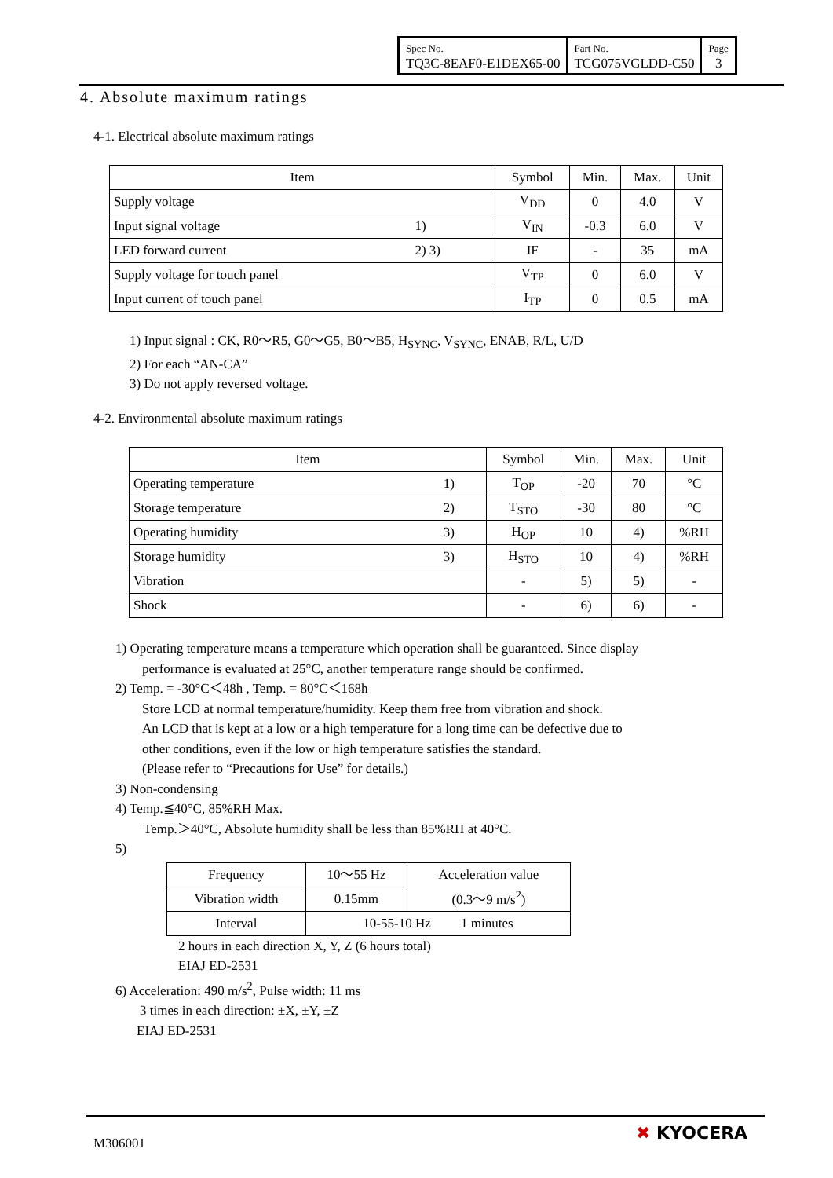| Spec No. TQ3C-8EAF0-E1DEX65-00 | Part No. TCG075VGLDD-C50 | Page 3 |
4. Absolute maximum ratings
4-1. Electrical absolute maximum ratings
| Item | | Symbol | Min. | Max. | Unit |
| --- | --- | --- | --- | --- | --- |
| Supply voltage | | V<sub>DD</sub> | 0 | 4.0 | V |
| Input signal voltage | 1) | V<sub>IN</sub> | -0.3 | 6.0 | V |
| LED forward current | 2) 3) | IF | - | 35 | mA |
| Supply voltage for touch panel | | V<sub>TP</sub> | 0 | 6.0 | V |
| Input current of touch panel | | I<sub>TP</sub> | 0 | 0.5 | mA |
1) Input signal : CK, R0～R5, G0～G5, B0～B5, H<sub>SYNC</sub>, V<sub>SYNC</sub>, ENAB, R/L, U/D
2) For each “AN-CA”
3) Do not apply reversed voltage.
4-2. Environmental absolute maximum ratings
| Item | | Symbol | Min. | Max. | Unit |
| --- | --- | --- | --- | --- | --- |
| Operating temperature | 1) | T<sub>OP</sub> | -20 | 70 | °C |
| Storage temperature | 2) | T<sub>STO</sub> | -30 | 80 | °C |
| Operating humidity | 3) | H<sub>OP</sub> | 10 | 4) | %RH |
| Storage humidity | 3) | H<sub>STO</sub> | 10 | 4) | %RH |
| Vibration | | - | 5) | 5) | - |
| Shock | | - | 6) | 6) | - |
1) Operating temperature means a temperature which operation shall be guaranteed. Since display
performance is evaluated at 25°C, another temperature range should be confirmed.
2) Temp. = -30°C＜48h , Temp. = 80°C＜168h
Store LCD at normal temperature/humidity. Keep them free from vibration and shock.
An LCD that is kept at a low or a high temperature for a long time can be defective due to
other conditions, even if the low or high temperature satisfies the standard.
(Please refer to “Precautions for Use” for details.)
3) Non-condensing
4) Temp.≦40°C, 85%RH Max.
Temp.＞40°C, Absolute humidity shall be less than 85%RH at 40°C.
5)
| Frequency | 10～55 Hz | Acceleration value (0.3～9 m/s<sup>2</sup>) |
| Vibration width | 0.15mm | |
| Interval | 10-55-10 Hz 1 minutes | |
2 hours in each direction X, Y, Z (6 hours total)
EIAJ ED-2531
6) Acceleration: 490 m/s<sup>2</sup>, Pulse width: 11 ms
3 times in each direction: ±X, ±Y, ±Z
EIAJ ED-2531
M306001 ✖ KYOCERA